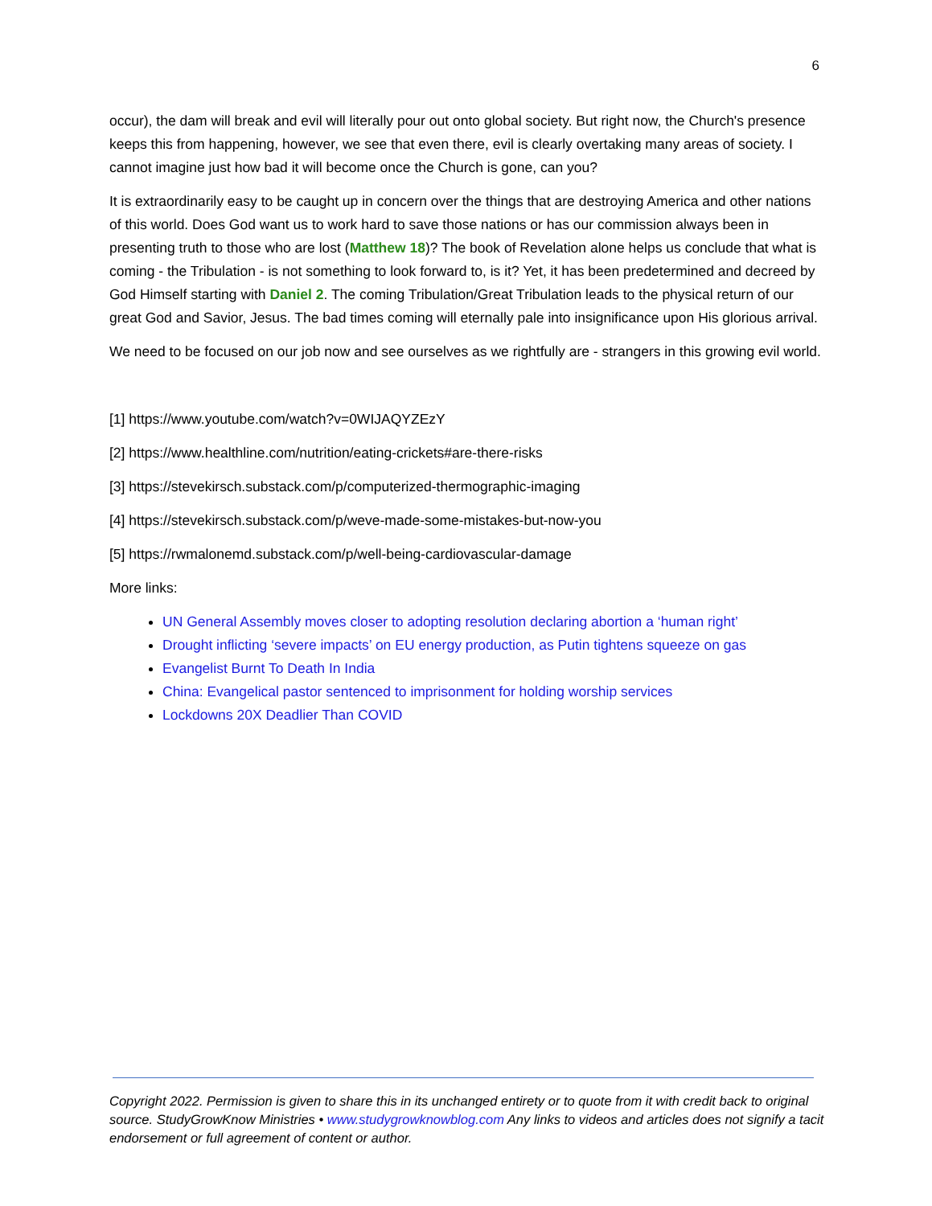6
occur), the dam will break and evil will literally pour out onto global society. But right now, the Church's presence keeps this from happening, however, we see that even there, evil is clearly overtaking many areas of society. I cannot imagine just how bad it will become once the Church is gone, can you?
It is extraordinarily easy to be caught up in concern over the things that are destroying America and other nations of this world. Does God want us to work hard to save those nations or has our commission always been in presenting truth to those who are lost (Matthew 18)? The book of Revelation alone helps us conclude that what is coming - the Tribulation - is not something to look forward to, is it? Yet, it has been predetermined and decreed by God Himself starting with Daniel 2. The coming Tribulation/Great Tribulation leads to the physical return of our great God and Savior, Jesus. The bad times coming will eternally pale into insignificance upon His glorious arrival.
We need to be focused on our job now and see ourselves as we rightfully are - strangers in this growing evil world.
[1] https://www.youtube.com/watch?v=0WIJAQYZEzY
[2] https://www.healthline.com/nutrition/eating-crickets#are-there-risks
[3] https://stevekirsch.substack.com/p/computerized-thermographic-imaging
[4] https://stevekirsch.substack.com/p/weve-made-some-mistakes-but-now-you
[5] https://rwmalonemd.substack.com/p/well-being-cardiovascular-damage
More links:
UN General Assembly moves closer to adopting resolution declaring abortion a ‘human right’
Drought inflicting ‘severe impacts’ on EU energy production, as Putin tightens squeeze on gas
Evangelist Burnt To Death In India
China: Evangelical pastor sentenced to imprisonment for holding worship services
Lockdowns 20X Deadlier Than COVID
Copyright 2022. Permission is given to share this in its unchanged entirety or to quote from it with credit back to original source. StudyGrowKnow Ministries • www.studygrowknowblog.com Any links to videos and articles does not signify a tacit endorsement or full agreement of content or author.